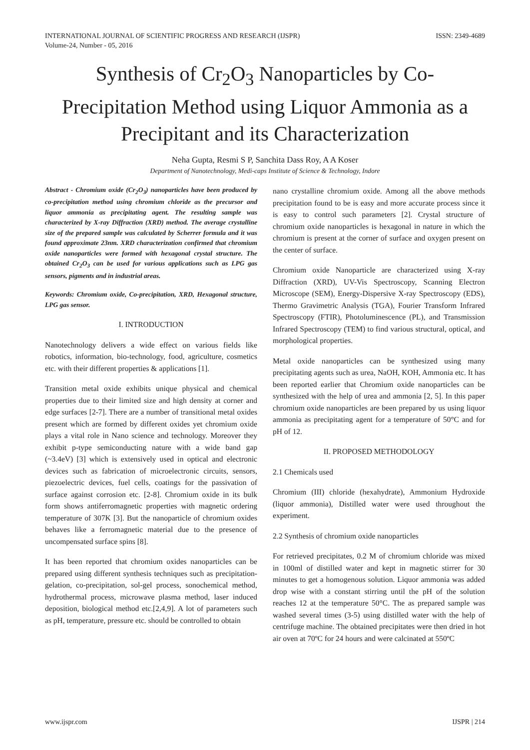INTERNATIONAL JOURNAL OF SCIENTIFIC PROGRESS AND RESEARCH (IJSPR)
Volume-24, Number - 05, 2016
ISSN: 2349-4689
Synthesis of Cr<sub>2</sub>O<sub>3</sub> Nanoparticles by Co-Precipitation Method using Liquor Ammonia as a Precipitant and its Characterization
Neha Gupta, Resmi S P, Sanchita Dass Roy, A A Koser
Department of Nanotechnology, Medi-caps Institute of Science & Technology, Indore
Abstract - Chromium oxide (Cr<sub>2</sub>O<sub>3</sub>) nanoparticles have been produced by co-precipitation method using chromium chloride as the precursor and liquor ammonia as precipitating agent. The resulting sample was characterized by X-ray Diffraction (XRD) method. The average crystalline size of the prepared sample was calculated by Scherrer formula and it was found approximate 23nm. XRD characterization confirmed that chromium oxide nanoparticles were formed with hexagonal crystal structure. The obtained Cr<sub>2</sub>O<sub>3</sub> can be used for various applications such as LPG gas sensors, pigments and in industrial areas.
Keywords: Chromium oxide, Co-precipitation, XRD, Hexagonal structure, LPG gas sensor.
I. INTRODUCTION
Nanotechnology delivers a wide effect on various fields like robotics, information, bio-technology, food, agriculture, cosmetics etc. with their different properties & applications [1].
Transition metal oxide exhibits unique physical and chemical properties due to their limited size and high density at corner and edge surfaces [2-7]. There are a number of transitional metal oxides present which are formed by different oxides yet chromium oxide plays a vital role in Nano science and technology. Moreover they exhibit p-type semiconducting nature with a wide band gap (~3.4eV) [3] which is extensively used in optical and electronic devices such as fabrication of microelectronic circuits, sensors, piezoelectric devices, fuel cells, coatings for the passivation of surface against corrosion etc. [2-8]. Chromium oxide in its bulk form shows antiferromagnetic properties with magnetic ordering temperature of 307K [3]. But the nanoparticle of chromium oxides behaves like a ferromagnetic material due to the presence of uncompensated surface spins [8].
It has been reported that chromium oxides nanoparticles can be prepared using different synthesis techniques such as precipitation-gelation, co-precipitation, sol-gel process, sonochemical method, hydrothermal process, microwave plasma method, laser induced deposition, biological method etc.[2,4,9]. A lot of parameters such as pH, temperature, pressure etc. should be controlled to obtain
nano crystalline chromium oxide. Among all the above methods precipitation found to be is easy and more accurate process since it is easy to control such parameters [2]. Crystal structure of chromium oxide nanoparticles is hexagonal in nature in which the chromium is present at the corner of surface and oxygen present on the center of surface.
Chromium oxide Nanoparticle are characterized using X-ray Diffraction (XRD), UV-Vis Spectroscopy, Scanning Electron Microscope (SEM), Energy-Dispersive X-ray Spectroscopy (EDS), Thermo Gravimetric Analysis (TGA), Fourier Transform Infrared Spectroscopy (FTIR), Photoluminescence (PL), and Transmission Infrared Spectroscopy (TEM) to find various structural, optical, and morphological properties.
Metal oxide nanoparticles can be synthesized using many precipitating agents such as urea, NaOH, KOH, Ammonia etc. It has been reported earlier that Chromium oxide nanoparticles can be synthesized with the help of urea and ammonia [2, 5]. In this paper chromium oxide nanoparticles are been prepared by us using liquor ammonia as precipitating agent for a temperature of 50°C and for pH of 12.
II. PROPOSED METHODOLOGY
2.1 Chemicals used
Chromium (III) chloride (hexahydrate), Ammonium Hydroxide (liquor ammonia), Distilled water were used throughout the experiment.
2.2 Synthesis of chromium oxide nanoparticles
For retrieved precipitates, 0.2 M of chromium chloride was mixed in 100ml of distilled water and kept in magnetic stirrer for 30 minutes to get a homogenous solution. Liquor ammonia was added drop wise with a constant stirring until the pH of the solution reaches 12 at the temperature 50°C. The as prepared sample was washed several times (3-5) using distilled water with the help of centrifuge machine. The obtained precipitates were then dried in hot air oven at 70ºC for 24 hours and were calcinated at 550ºC
www.ijspr.com IJSPR | 214